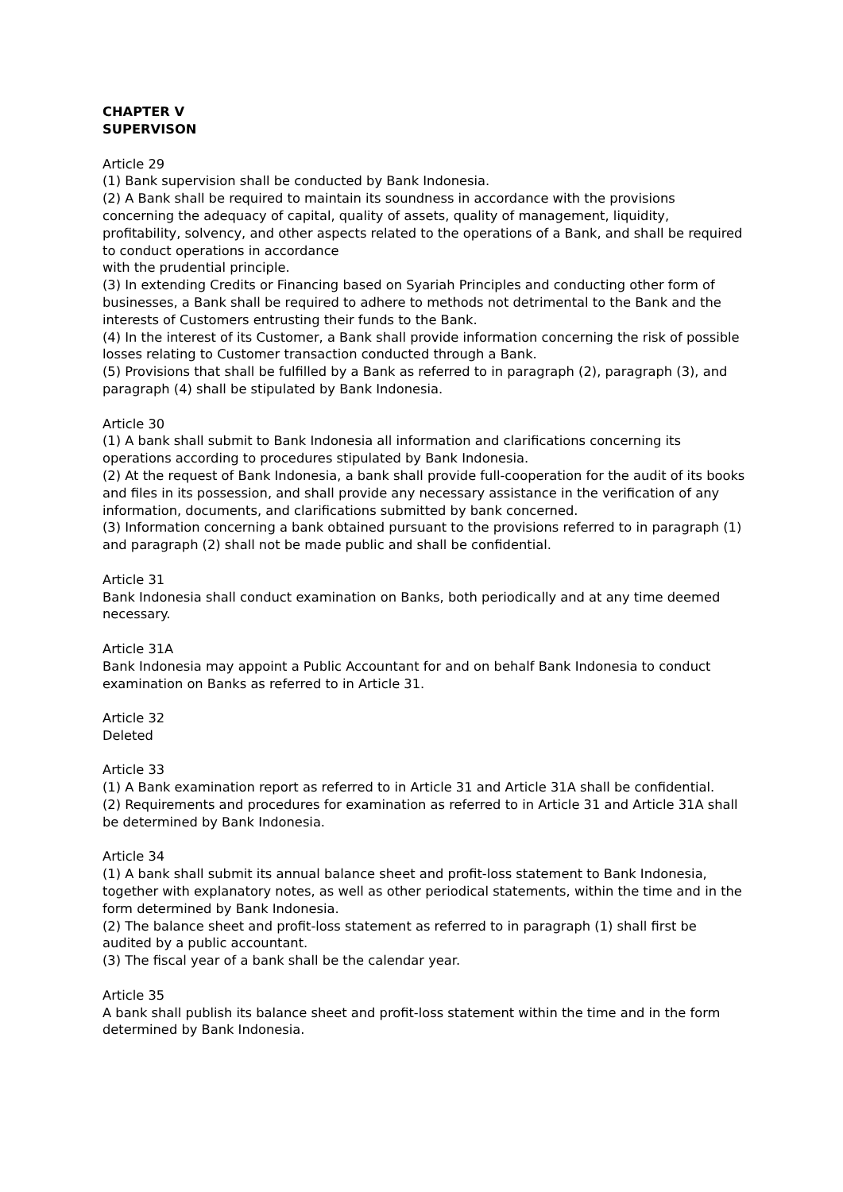CHAPTER V
SUPERVISON
Article 29
(1) Bank supervision shall be conducted by Bank Indonesia.
(2) A Bank shall be required to maintain its soundness in accordance with the provisions concerning the adequacy of capital, quality of assets, quality of management, liquidity, profitability, solvency, and other aspects related to the operations of a Bank, and shall be required to conduct operations in accordance
with the prudential principle.
(3) In extending Credits or Financing based on Syariah Principles and conducting other form of businesses, a Bank shall be required to adhere to methods not detrimental to the Bank and the interests of Customers entrusting their funds to the Bank.
(4) In the interest of its Customer, a Bank shall provide information concerning the risk of possible losses relating to Customer transaction conducted through a Bank.
(5) Provisions that shall be fulfilled by a Bank as referred to in paragraph (2), paragraph (3), and paragraph (4) shall be stipulated by Bank Indonesia.
Article 30
(1) A bank shall submit to Bank Indonesia all information and clarifications concerning its operations according to procedures stipulated by Bank Indonesia.
(2) At the request of Bank Indonesia, a bank shall provide full-cooperation for the audit of its books and files in its possession, and shall provide any necessary assistance in the verification of any information, documents, and clarifications submitted by bank concerned.
(3) Information concerning a bank obtained pursuant to the provisions referred to in paragraph (1) and paragraph (2) shall not be made public and shall be confidential.
Article 31
Bank Indonesia shall conduct examination on Banks, both periodically and at any time deemed necessary.
Article 31A
Bank Indonesia may appoint a Public Accountant for and on behalf Bank Indonesia to conduct examination on Banks as referred to in Article 31.
Article 32
Deleted
Article 33
(1) A Bank examination report as referred to in Article 31 and Article 31A shall be confidential.
(2) Requirements and procedures for examination as referred to in Article 31 and Article 31A shall be determined by Bank Indonesia.
Article 34
(1) A bank shall submit its annual balance sheet and profit-loss statement to Bank Indonesia, together with explanatory notes, as well as other periodical statements, within the time and in the form determined by Bank Indonesia.
(2) The balance sheet and profit-loss statement as referred to in paragraph (1) shall first be audited by a public accountant.
(3) The fiscal year of a bank shall be the calendar year.
Article 35
A bank shall publish its balance sheet and profit-loss statement within the time and in the form determined by Bank Indonesia.